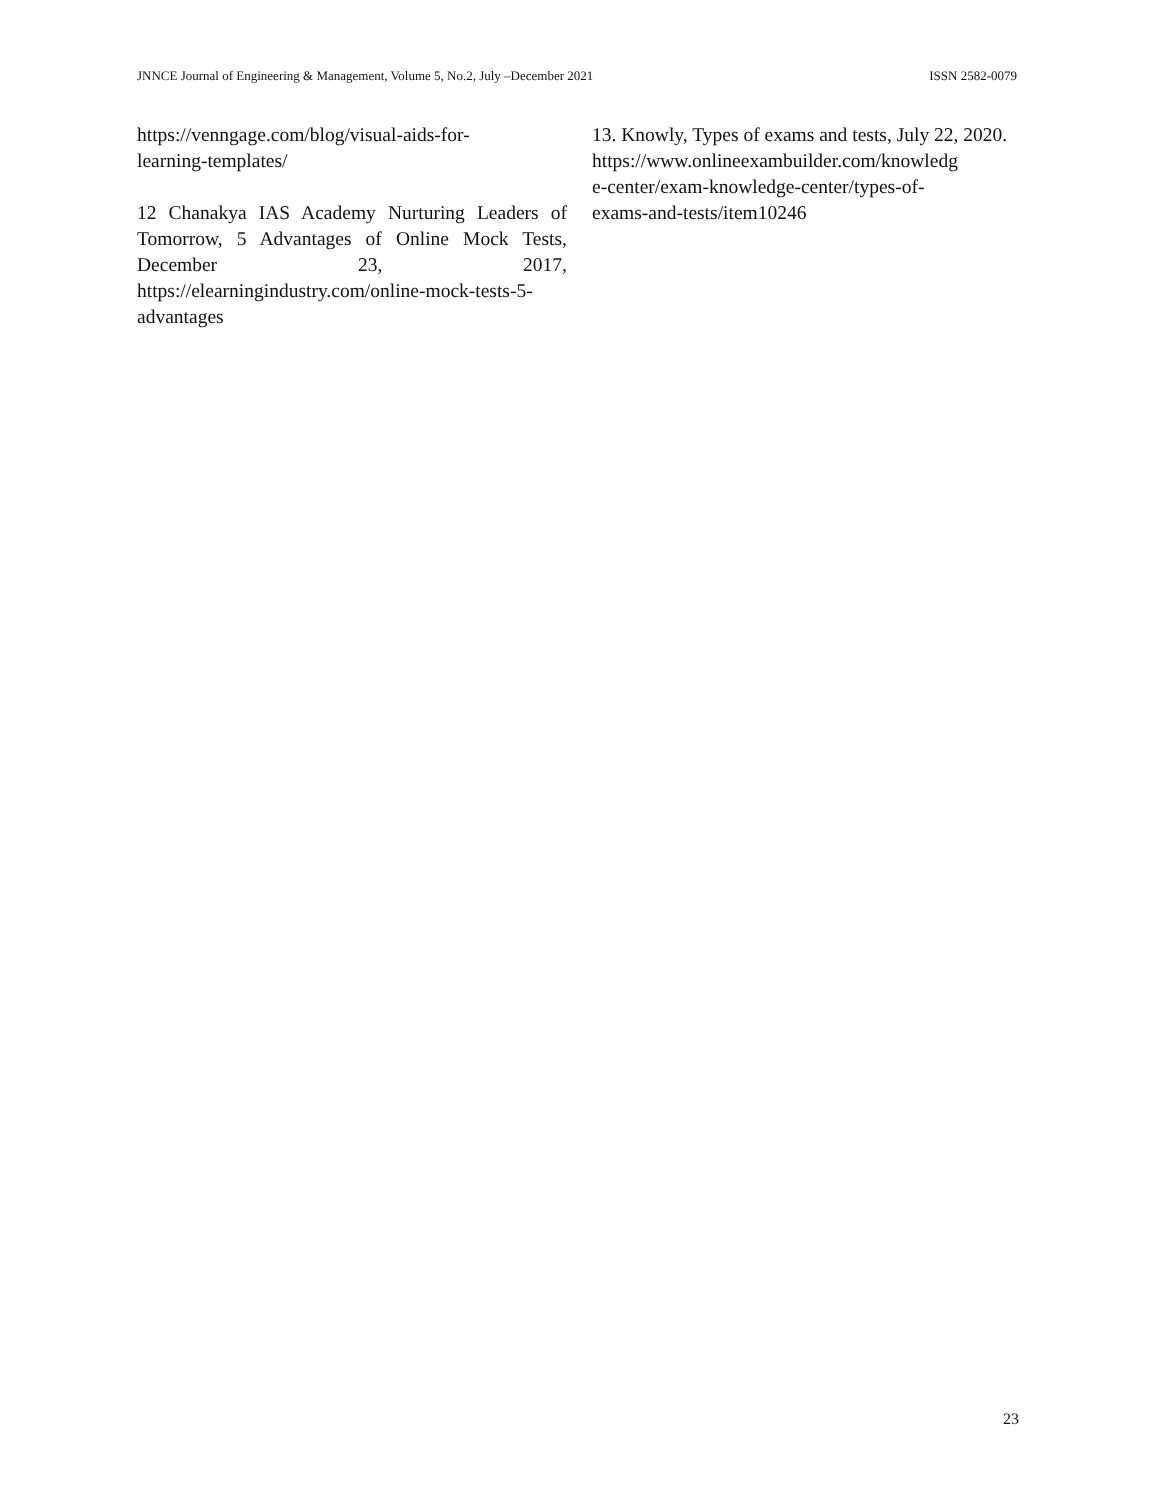JNNCE Journal of Engineering & Management, Volume 5, No.2, July –December 2021 ISSN 2582-0079
https://venngage.com/blog/visual-aids-for-
learning-templates/
12 Chanakya IAS Academy Nurturing Leaders of Tomorrow, 5 Advantages of Online Mock Tests, December 23, 2017, https://elearningindustry.com/online-mock-tests-5-advantages
13. Knowly, Types of exams and tests, July 22, 2020.
https://www.onlineexambuilder.com/knowledg
e-center/exam-knowledge-center/types-of-
exams-and-tests/item10246
23